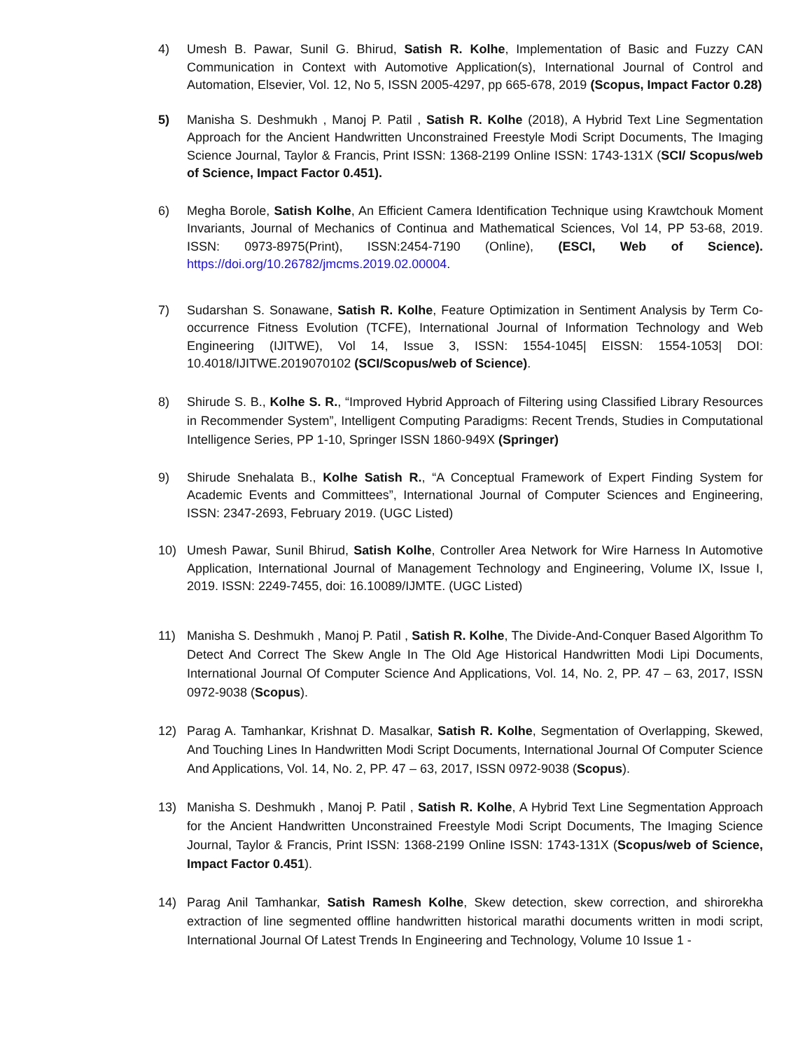4) Umesh B. Pawar, Sunil G. Bhirud, Satish R. Kolhe, Implementation of Basic and Fuzzy CAN Communication in Context with Automotive Application(s), International Journal of Control and Automation, Elsevier, Vol. 12, No 5, ISSN 2005-4297, pp 665-678, 2019 (Scopus, Impact Factor 0.28)
5) Manisha S. Deshmukh , Manoj P. Patil , Satish R. Kolhe (2018), A Hybrid Text Line Segmentation Approach for the Ancient Handwritten Unconstrained Freestyle Modi Script Documents, The Imaging Science Journal, Taylor & Francis, Print ISSN: 1368-2199 Online ISSN: 1743-131X (SCI/ Scopus/web of Science, Impact Factor 0.451).
6) Megha Borole, Satish Kolhe, An Efficient Camera Identification Technique using Krawtchouk Moment Invariants, Journal of Mechanics of Continua and Mathematical Sciences, Vol 14, PP 53-68, 2019. ISSN: 0973-8975(Print), ISSN:2454-7190 (Online), (ESCI, Web of Science). https://doi.org/10.26782/jmcms.2019.02.00004.
7) Sudarshan S. Sonawane, Satish R. Kolhe, Feature Optimization in Sentiment Analysis by Term Co-occurrence Fitness Evolution (TCFE), International Journal of Information Technology and Web Engineering (IJITWE), Vol 14, Issue 3, ISSN: 1554-1045| EISSN: 1554-1053| DOI: 10.4018/IJITWE.2019070102 (SCI/Scopus/web of Science).
8) Shirude S. B., Kolhe S. R., “Improved Hybrid Approach of Filtering using Classified Library Resources in Recommender System”, Intelligent Computing Paradigms: Recent Trends, Studies in Computational Intelligence Series, PP 1-10, Springer ISSN 1860-949X (Springer)
9) Shirude Snehalata B., Kolhe Satish R., “A Conceptual Framework of Expert Finding System for Academic Events and Committees”, International Journal of Computer Sciences and Engineering, ISSN: 2347-2693, February 2019. (UGC Listed)
10) Umesh Pawar, Sunil Bhirud, Satish Kolhe, Controller Area Network for Wire Harness In Automotive Application, International Journal of Management Technology and Engineering, Volume IX, Issue I, 2019. ISSN: 2249-7455, doi: 16.10089/IJMTE. (UGC Listed)
11) Manisha S. Deshmukh , Manoj P. Patil , Satish R. Kolhe, The Divide-And-Conquer Based Algorithm To Detect And Correct The Skew Angle In The Old Age Historical Handwritten Modi Lipi Documents, International Journal Of Computer Science And Applications, Vol. 14, No. 2, PP. 47 – 63, 2017, ISSN 0972-9038 (Scopus).
12) Parag A. Tamhankar, Krishnat D. Masalkar, Satish R. Kolhe, Segmentation of Overlapping, Skewed, And Touching Lines In Handwritten Modi Script Documents, International Journal Of Computer Science And Applications, Vol. 14, No. 2, PP. 47 – 63, 2017, ISSN 0972-9038 (Scopus).
13) Manisha S. Deshmukh , Manoj P. Patil , Satish R. Kolhe, A Hybrid Text Line Segmentation Approach for the Ancient Handwritten Unconstrained Freestyle Modi Script Documents, The Imaging Science Journal, Taylor & Francis, Print ISSN: 1368-2199 Online ISSN: 1743-131X (Scopus/web of Science, Impact Factor 0.451).
14) Parag Anil Tamhankar, Satish Ramesh Kolhe, Skew detection, skew correction, and shirorekha extraction of line segmented offline handwritten historical marathi documents written in modi script, International Journal Of Latest Trends In Engineering and Technology, Volume 10 Issue 1 -